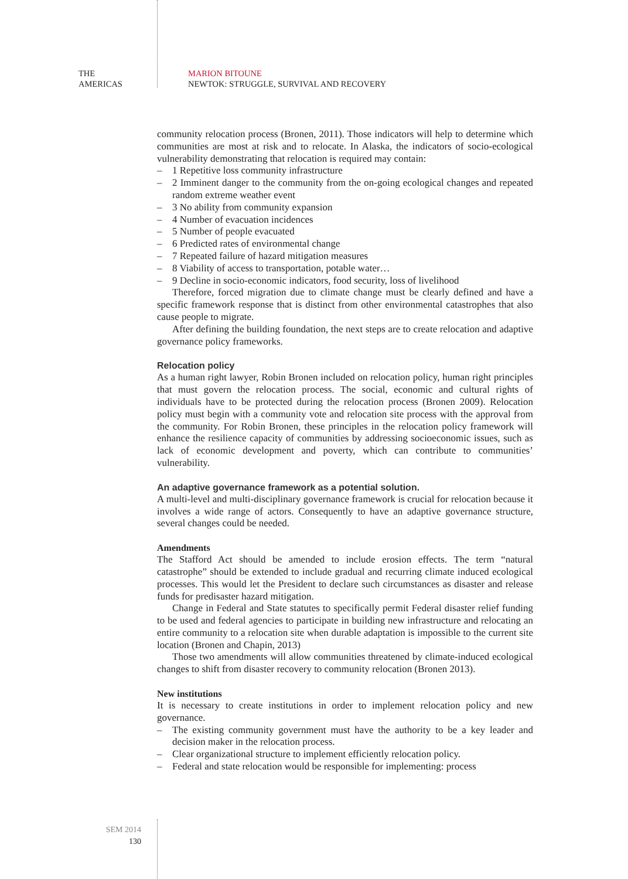THE
AMERICAS
MARION BITOUNE
NEWTOK: STRUGGLE, SURVIVAL AND RECOVERY
community relocation process (Bronen, 2011). Those indicators will help to determine which communities are most at risk and to relocate. In Alaska, the indicators of socio-ecological vulnerability demonstrating that relocation is required may contain:
– 1 Repetitive loss community infrastructure
– 2 Imminent danger to the community from the on-going ecological changes and repeated random extreme weather event
– 3 No ability from community expansion
– 4 Number of evacuation incidences
– 5 Number of people evacuated
– 6 Predicted rates of environmental change
– 7 Repeated failure of hazard mitigation measures
– 8 Viability of access to transportation, potable water…
– 9 Decline in socio-economic indicators, food security, loss of livelihood
Therefore, forced migration due to climate change must be clearly defined and have a specific framework response that is distinct from other environmental catastrophes that also cause people to migrate.
After defining the building foundation, the next steps are to create relocation and adaptive governance policy frameworks.
Relocation policy
As a human right lawyer, Robin Bronen included on relocation policy, human right principles that must govern the relocation process. The social, economic and cultural rights of individuals have to be protected during the relocation process (Bronen 2009). Relocation policy must begin with a community vote and relocation site process with the approval from the community. For Robin Bronen, these principles in the relocation policy framework will enhance the resilience capacity of communities by addressing socioeconomic issues, such as lack of economic development and poverty, which can contribute to communities’ vulnerability.
An adaptive governance framework as a potential solution.
A multi-level and multi-disciplinary governance framework is crucial for relocation because it involves a wide range of actors. Consequently to have an adaptive governance structure, several changes could be needed.
Amendments
The Stafford Act should be amended to include erosion effects. The term “natural catastrophe” should be extended to include gradual and recurring climate induced ecological processes. This would let the President to declare such circumstances as disaster and release funds for predisaster hazard mitigation.
Change in Federal and State statutes to specifically permit Federal disaster relief funding to be used and federal agencies to participate in building new infrastructure and relocating an entire community to a relocation site when durable adaptation is impossible to the current site location (Bronen and Chapin, 2013)
Those two amendments will allow communities threatened by climate-induced ecological changes to shift from disaster recovery to community relocation (Bronen 2013).
New institutions
It is necessary to create institutions in order to implement relocation policy and new governance.
– The existing community government must have the authority to be a key leader and decision maker in the relocation process.
– Clear organizational structure to implement efficiently relocation policy.
– Federal and state relocation would be responsible for implementing: process
SEM 2014
130